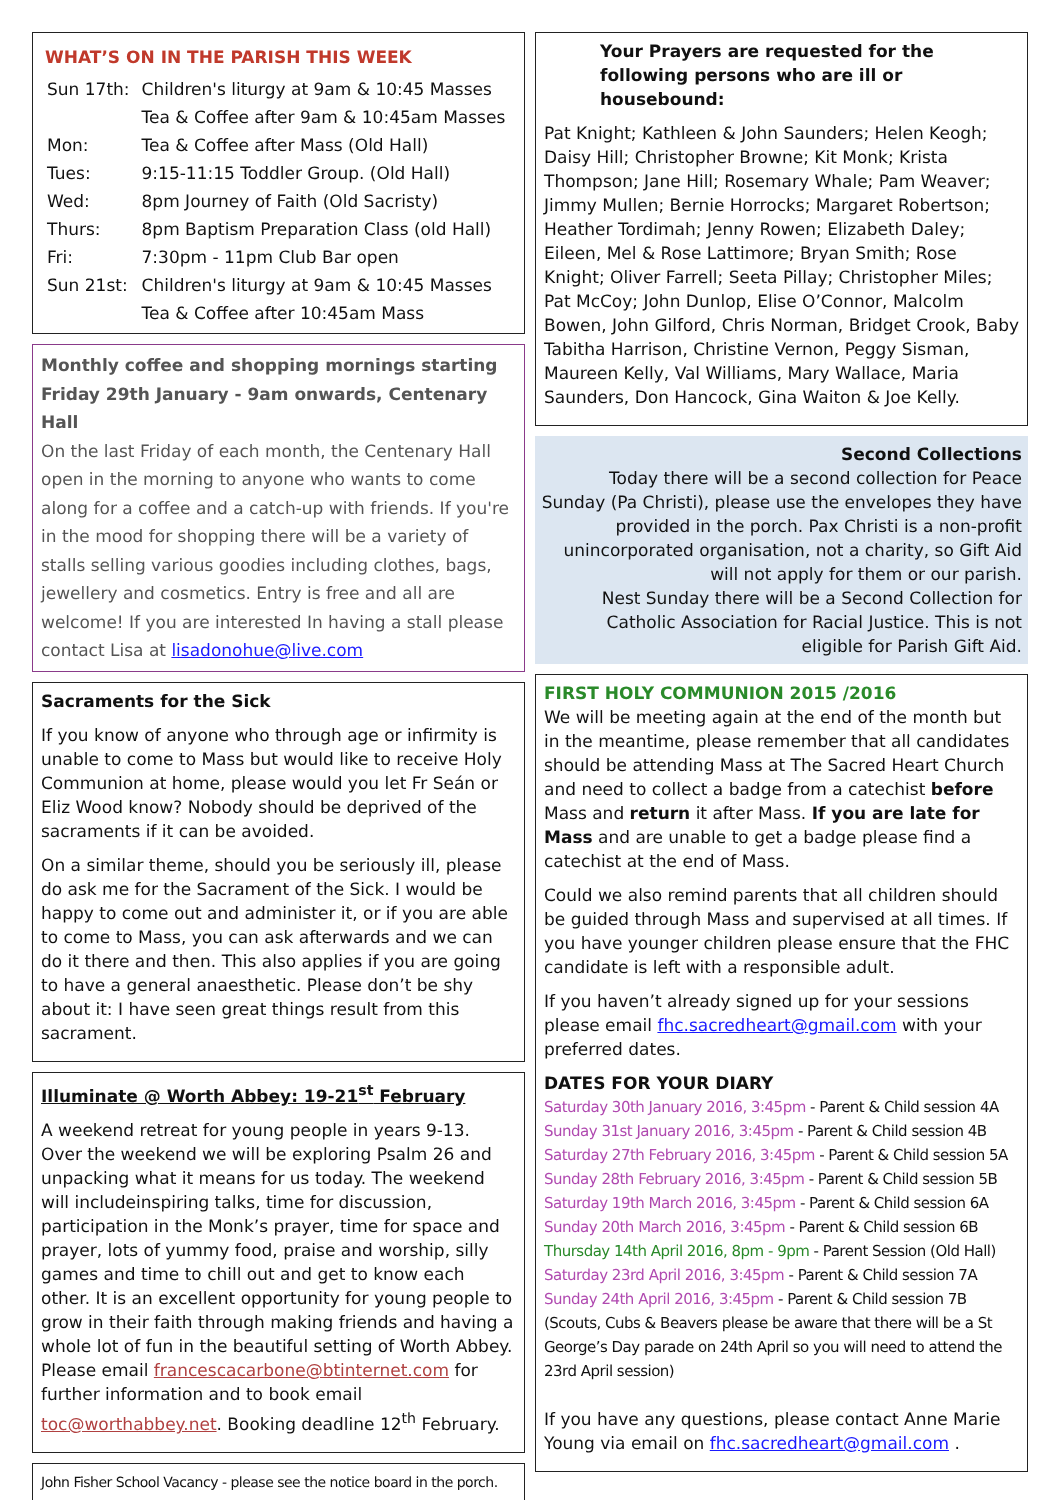WHAT’S ON IN THE PARISH THIS WEEK
| Sun 17th: | Children's liturgy at 9am & 10:45 Masses |
| | Tea & Coffee after 9am & 10:45am Masses |
| Mon: | Tea & Coffee after Mass (Old Hall) |
| Tues: | 9:15-11:15 Toddler Group. (Old Hall) |
| Wed: | 8pm Journey of Faith (Old Sacristy) |
| Thurs: | 8pm Baptism Preparation Class (old Hall) |
| Fri: | 7:30pm - 11pm Club Bar open |
| Sun 21st: | Children's liturgy at 9am & 10:45 Masses |
| | Tea & Coffee after 10:45am Mass |
Monthly coffee and shopping mornings starting Friday 29th January - 9am onwards, Centenary Hall
On the last Friday of each month, the Centenary Hall open in the morning to anyone who wants to come along for a coffee and a catch-up with friends. If you're in the mood for shopping there will be a variety of stalls selling various goodies including clothes, bags, jewellery and cosmetics. Entry is free and all are welcome! If you are interested In having a stall please contact Lisa at lisadonohue@live.com
Sacraments for the Sick
If you know of anyone who through age or infirmity is unable to come to Mass but would like to receive Holy Communion at home, please would you let Fr Seán or Eliz Wood know? Nobody should be deprived of the sacraments if it can be avoided.
On a similar theme, should you be seriously ill, please do ask me for the Sacrament of the Sick. I would be happy to come out and administer it, or if you are able to come to Mass, you can ask afterwards and we can do it there and then. This also applies if you are going to have a general anaesthetic. Please don’t be shy about it: I have seen great things result from this sacrament.
Illuminate @ Worth Abbey: 19-21<sup>st</sup> February
A weekend retreat for young people in years 9-13. Over the weekend we will be exploring Psalm 26 and unpacking what it means for us today. The weekend will includeinspiring talks, time for discussion, participation in the Monk’s prayer, time for space and prayer, lots of yummy food, praise and worship, silly games and time to chill out and get to know each other. It is an excellent opportunity for young people to grow in their faith through making friends and having a whole lot of fun in the beautiful setting of Worth Abbey. Please email francescacarbone@btinternet.com for further information and to book email toc@worthabbey.net. Booking deadline 12<sup>th</sup> February.
John Fisher School Vacancy - please see the notice board in the porch.
Your Prayers are requested for the following persons who are ill or housebound:
Pat Knight; Kathleen & John Saunders; Helen Keogh; Daisy Hill; Christopher Browne; Kit Monk; Krista Thompson; Jane Hill; Rosemary Whale; Pam Weaver; Jimmy Mullen; Bernie Horrocks; Margaret Robertson; Heather Tordimah; Jenny Rowen; Elizabeth Daley; Eileen, Mel & Rose Lattimore; Bryan Smith; Rose Knight; Oliver Farrell; Seeta Pillay; Christopher Miles; Pat McCoy; John Dunlop, Elise O’Connor, Malcolm Bowen, John Gilford, Chris Norman, Bridget Crook, Baby Tabitha Harrison, Christine Vernon, Peggy Sisman, Maureen Kelly, Val Williams, Mary Wallace, Maria Saunders, Don Hancock, Gina Waiton & Joe Kelly.
Second Collections
Today there will be a second collection for Peace Sunday (Pa Christi), please use the envelopes they have provided in the porch. Pax Christi is a non-profit unincorporated organisation, not a charity, so Gift Aid will not apply for them or our parish.
Nest Sunday there will be a Second Collection for Catholic Association for Racial Justice. This is not eligible for Parish Gift Aid.
FIRST HOLY COMMUNION 2015 /2016
We will be meeting again at the end of the month but in the meantime, please remember that all candidates should be attending Mass at The Sacred Heart Church and need to collect a badge from a catechist before Mass and return it after Mass. If you are late for Mass and are unable to get a badge please find a catechist at the end of Mass.
Could we also remind parents that all children should be guided through Mass and supervised at all times. If you have younger children please ensure that the FHC candidate is left with a responsible adult.
If you haven’t already signed up for your sessions please email fhc.sacredheart@gmail.com with your preferred dates.
DATES FOR YOUR DIARY
Saturday 30th January 2016, 3:45pm - Parent & Child session 4A
Sunday 31st January 2016, 3:45pm - Parent & Child session 4B
Saturday 27th February 2016, 3:45pm - Parent & Child session 5A
Sunday 28th February 2016, 3:45pm - Parent & Child session 5B
Saturday 19th March 2016, 3:45pm - Parent & Child session 6A
Sunday 20th March 2016, 3:45pm - Parent & Child session 6B
Thursday 14th April 2016, 8pm - 9pm - Parent Session (Old Hall)
Saturday 23rd April 2016, 3:45pm - Parent & Child session 7A
Sunday 24th April 2016, 3:45pm - Parent & Child session 7B (Scouts, Cubs & Beavers please be aware that there will be a St George’s Day parade on 24th April so you will need to attend the 23rd April session)
If you have any questions, please contact Anne Marie Young via email on fhc.sacredheart@gmail.com .